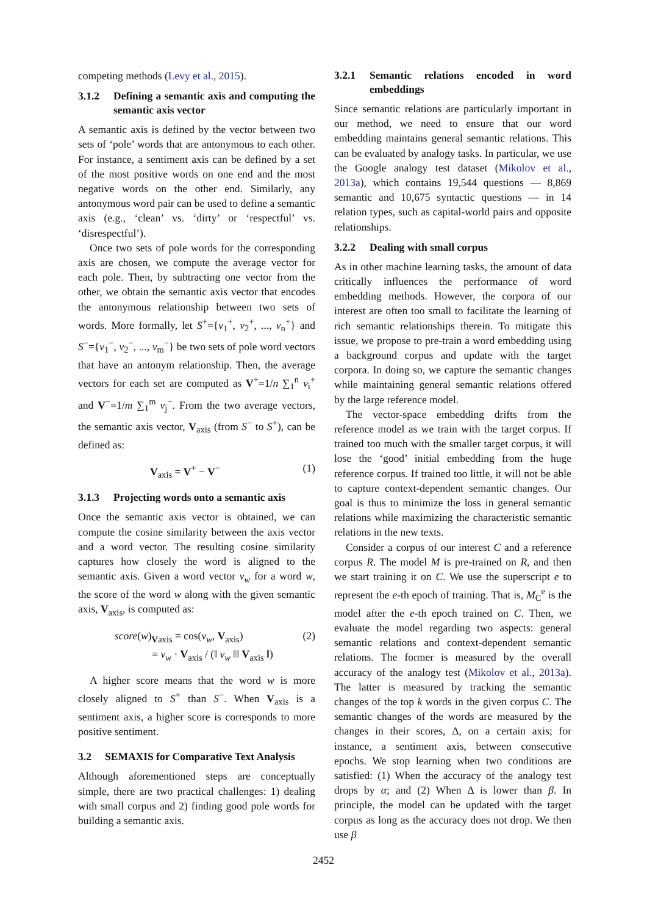competing methods (Levy et al., 2015).
3.1.2 Defining a semantic axis and computing the semantic axis vector
A semantic axis is defined by the vector between two sets of ‘pole’ words that are antonymous to each other. For instance, a sentiment axis can be defined by a set of the most positive words on one end and the most negative words on the other end. Similarly, any antonymous word pair can be used to define a semantic axis (e.g., ‘clean’ vs. ‘dirty’ or ‘respectful’ vs. ‘disrespectful’).
Once two sets of pole words for the corresponding axis are chosen, we compute the average vector for each pole. Then, by subtracting one vector from the other, we obtain the semantic axis vector that encodes the antonymous relationship between two sets of words. More formally, let S<sup>+</sup>={v<sub>1</sub><sup>+</sup>, v<sub>2</sub><sup>+</sup>, ..., v<sub>n</sub><sup>+</sup>} and S<sup>−</sup>={v<sub>1</sub><sup>−</sup>, v<sub>2</sub><sup>−</sup>, ..., v<sub>m</sub><sup>−</sup>} be two sets of pole word vectors that have an antonym relationship. Then, the average vectors for each set are computed as V<sup>+</sup>=1/n ∑<sub>1</sub><sup>n</sup> v<sub>i</sub><sup>+</sup> and V<sup>−</sup>=1/m ∑<sub>1</sub><sup>m</sup> v<sub>j</sub><sup>−</sup>. From the two average vectors, the semantic axis vector, V<sub>axis</sub> (from S<sup>−</sup> to S<sup>+</sup>), can be defined as:
V<sub>axis</sub> = V<sup>+</sup> − V<sup>−</sup> (1)
3.1.3 Projecting words onto a semantic axis
Once the semantic axis vector is obtained, we can compute the cosine similarity between the axis vector and a word vector. The resulting cosine similarity captures how closely the word is aligned to the semantic axis. Given a word vector v<sub>w</sub> for a word w, the score of the word w along with the given semantic axis, V<sub>axis</sub>, is computed as:
score(w)<sub>Vaxis</sub> = cos(v<sub>w</sub>, V<sub>axis</sub>)
= v<sub>w</sub> · V<sub>axis</sub> / (‖ v<sub>w</sub> ‖‖ V<sub>axis</sub> ‖) (2)
A higher score means that the word w is more closely aligned to S<sup>+</sup> than S<sup>−</sup>. When V<sub>axis</sub> is a sentiment axis, a higher score is corresponds to more positive sentiment.
3.2 SEMAXIS for Comparative Text Analysis
Although aforementioned steps are conceptually simple, there are two practical challenges: 1) dealing with small corpus and 2) finding good pole words for building a semantic axis.
3.2.1 Semantic relations encoded in word embeddings
Since semantic relations are particularly important in our method, we need to ensure that our word embedding maintains general semantic relations. This can be evaluated by analogy tasks. In particular, we use the Google analogy test dataset (Mikolov et al., 2013a), which contains 19,544 questions — 8,869 semantic and 10,675 syntactic questions — in 14 relation types, such as capital-world pairs and opposite relationships.
3.2.2 Dealing with small corpus
As in other machine learning tasks, the amount of data critically influences the performance of word embedding methods. However, the corpora of our interest are often too small to facilitate the learning of rich semantic relationships therein. To mitigate this issue, we propose to pre-train a word embedding using a background corpus and update with the target corpora. In doing so, we capture the semantic changes while maintaining general semantic relations offered by the large reference model.
The vector-space embedding drifts from the reference model as we train with the target corpus. If trained too much with the smaller target corpus, it will lose the ‘good’ initial embedding from the huge reference corpus. If trained too little, it will not be able to capture context-dependent semantic changes. Our goal is thus to minimize the loss in general semantic relations while maximizing the characteristic semantic relations in the new texts.
Consider a corpus of our interest C and a reference corpus R. The model M is pre-trained on R, and then we start training it on C. We use the superscript e to represent the e-th epoch of training. That is, M<sub>C</sub><sup>e</sup> is the model after the e-th epoch trained on C. Then, we evaluate the model regarding two aspects: general semantic relations and context-dependent semantic relations. The former is measured by the overall accuracy of the analogy test (Mikolov et al., 2013a). The latter is measured by tracking the semantic changes of the top k words in the given corpus C. The semantic changes of the words are measured by the changes in their scores, Δ, on a certain axis; for instance, a sentiment axis, between consecutive epochs. We stop learning when two conditions are satisfied: (1) When the accuracy of the analogy test drops by α; and (2) When Δ is lower than β. In principle, the model can be updated with the target corpus as long as the accuracy does not drop. We then use β
2452